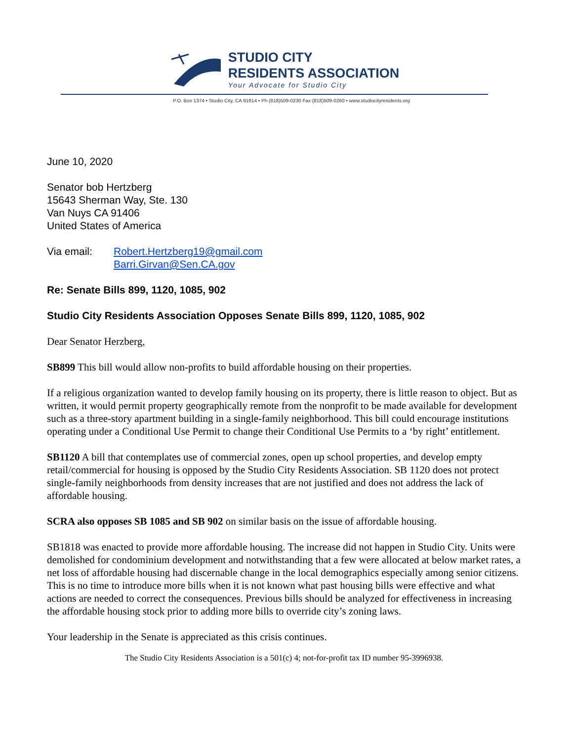STUDIO CITY
RESIDENTS ASSOCIATION
Your Advocate for Studio City
P.O. Box 1374 • Studio City, CA 91614 • Ph (818)509-0230 Fax (818)509-0260 • www.studiocityresidents.org
June 10, 2020
Senator bob Hertzberg
15643 Sherman Way, Ste. 130
Van Nuys CA 91406
United States of America
Via email: Robert.Hertzberg19@gmail.com
Barri.Girvan@Sen.CA.gov
Re: Senate Bills 899, 1120, 1085, 902
Studio City Residents Association Opposes Senate Bills 899, 1120, 1085, 902
Dear Senator Herzberg,
SB899 This bill would allow non-profits to build affordable housing on their properties.
If a religious organization wanted to develop family housing on its property, there is little reason to object. But as written, it would permit property geographically remote from the nonprofit to be made available for development such as a three-story apartment building in a single-family neighborhood. This bill could encourage institutions operating under a Conditional Use Permit to change their Conditional Use Permits to a ‘by right’ entitlement.
SB1120 A bill that contemplates use of commercial zones, open up school properties, and develop empty retail/commercial for housing is opposed by the Studio City Residents Association. SB 1120 does not protect single-family neighborhoods from density increases that are not justified and does not address the lack of affordable housing.
SCRA also opposes SB 1085 and SB 902 on similar basis on the issue of affordable housing.
SB1818 was enacted to provide more affordable housing. The increase did not happen in Studio City. Units were demolished for condominium development and notwithstanding that a few were allocated at below market rates, a net loss of affordable housing had discernable change in the local demographics especially among senior citizens.
This is no time to introduce more bills when it is not known what past housing bills were effective and what actions are needed to correct the consequences. Previous bills should be analyzed for effectiveness in increasing the affordable housing stock prior to adding more bills to override city’s zoning laws.
Your leadership in the Senate is appreciated as this crisis continues.
The Studio City Residents Association is a 501(c) 4; not-for-profit tax ID number 95-3996938.